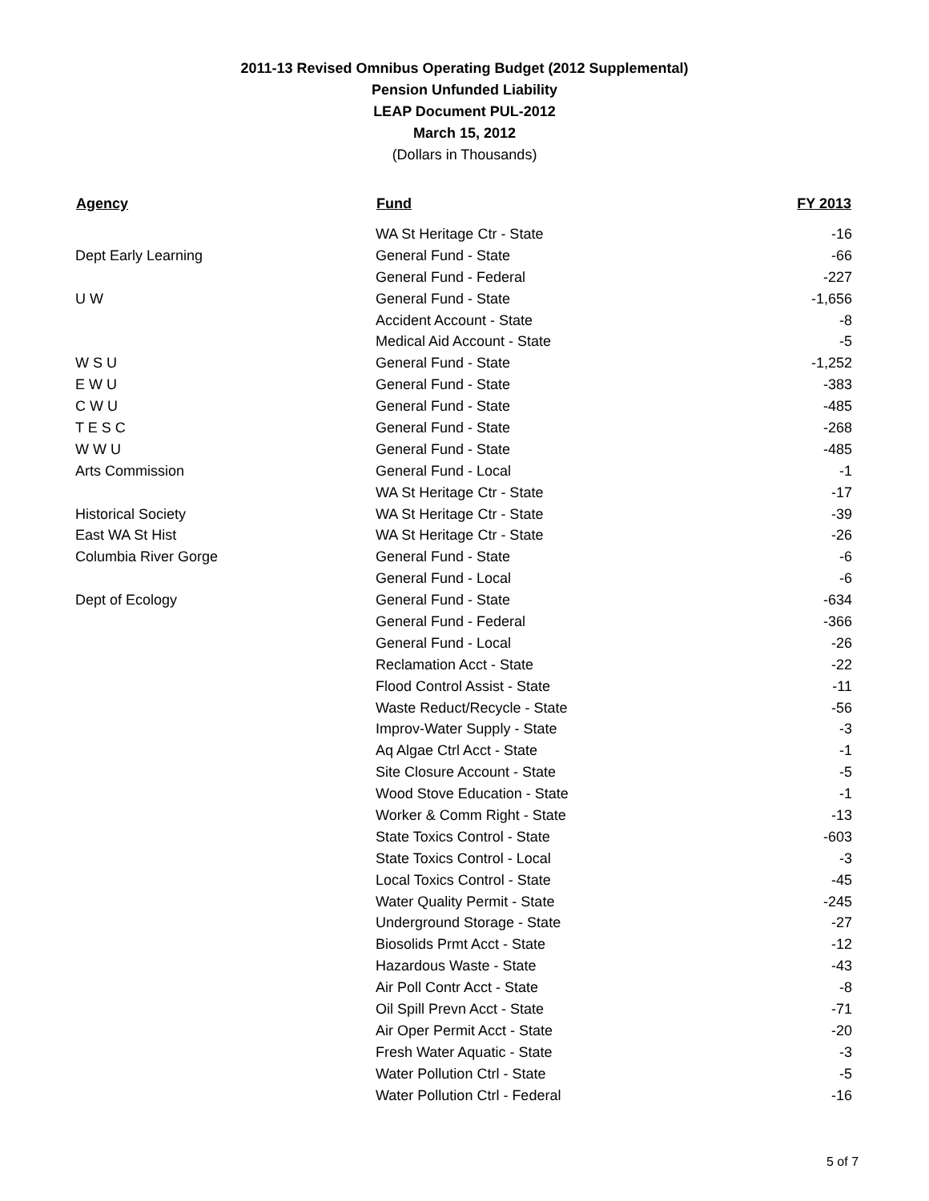2011-13 Revised Omnibus Operating Budget (2012 Supplemental)
Pension Unfunded Liability
LEAP Document PUL-2012
March 15, 2012
(Dollars in Thousands)
| Agency | Fund | FY 2013 |
| --- | --- | --- |
| | WA St Heritage Ctr - State | -16 |
| Dept Early Learning | General Fund - State | -66 |
| | General Fund - Federal | -227 |
| U W | General Fund - State | -1,656 |
| | Accident Account - State | -8 |
| | Medical Aid Account - State | -5 |
| W S U | General Fund - State | -1,252 |
| E W U | General Fund - State | -383 |
| C W U | General Fund - State | -485 |
| T E S C | General Fund - State | -268 |
| W W U | General Fund - State | -485 |
| Arts Commission | General Fund - Local | -1 |
| | WA St Heritage Ctr - State | -17 |
| Historical Society | WA St Heritage Ctr - State | -39 |
| East WA St Hist | WA St Heritage Ctr - State | -26 |
| Columbia River Gorge | General Fund - State | -6 |
| | General Fund - Local | -6 |
| Dept of Ecology | General Fund - State | -634 |
| | General Fund - Federal | -366 |
| | General Fund - Local | -26 |
| | Reclamation Acct - State | -22 |
| | Flood Control Assist - State | -11 |
| | Waste Reduct/Recycle - State | -56 |
| | Improv-Water Supply - State | -3 |
| | Aq Algae Ctrl Acct - State | -1 |
| | Site Closure Account - State | -5 |
| | Wood Stove Education - State | -1 |
| | Worker & Comm Right - State | -13 |
| | State Toxics Control - State | -603 |
| | State Toxics Control - Local | -3 |
| | Local Toxics Control - State | -45 |
| | Water Quality Permit - State | -245 |
| | Underground Storage - State | -27 |
| | Biosolids Prmt Acct - State | -12 |
| | Hazardous Waste - State | -43 |
| | Air Poll Contr Acct - State | -8 |
| | Oil Spill Prevn Acct - State | -71 |
| | Air Oper Permit Acct - State | -20 |
| | Fresh Water Aquatic - State | -3 |
| | Water Pollution Ctrl - State | -5 |
| | Water Pollution Ctrl - Federal | -16 |
5 of 7